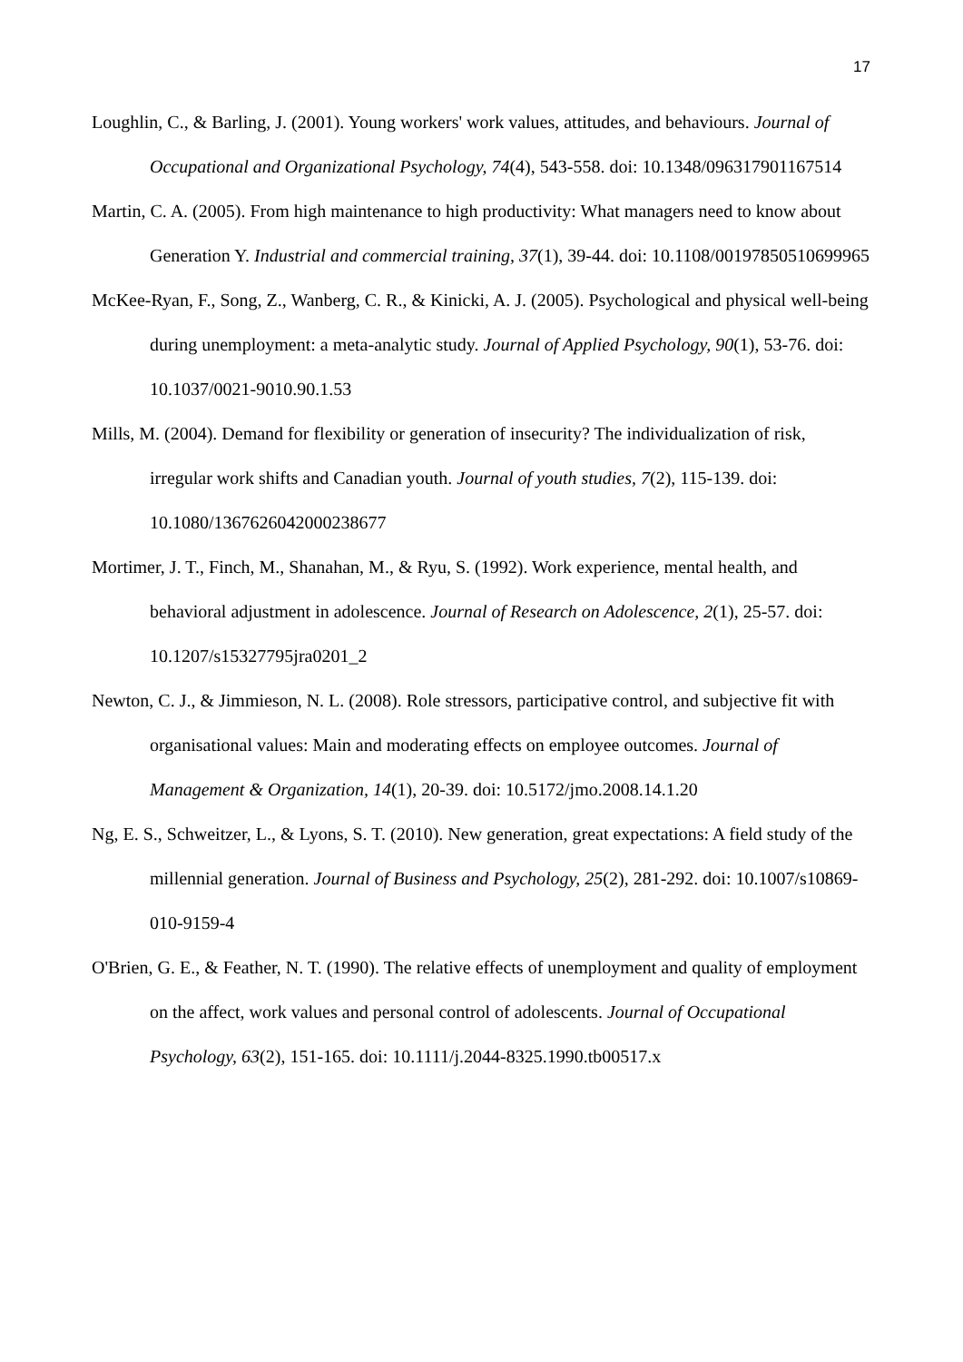17
Loughlin, C., & Barling, J. (2001). Young workers' work values, attitudes, and behaviours. Journal of Occupational and Organizational Psychology, 74(4), 543-558. doi: 10.1348/096317901167514
Martin, C. A. (2005). From high maintenance to high productivity: What managers need to know about Generation Y. Industrial and commercial training, 37(1), 39-44. doi: 10.1108/00197850510699965
McKee-Ryan, F., Song, Z., Wanberg, C. R., & Kinicki, A. J. (2005). Psychological and physical well-being during unemployment: a meta-analytic study. Journal of Applied Psychology, 90(1), 53-76. doi: 10.1037/0021-9010.90.1.53
Mills, M. (2004). Demand for flexibility or generation of insecurity? The individualization of risk, irregular work shifts and Canadian youth. Journal of youth studies, 7(2), 115-139. doi: 10.1080/1367626042000238677
Mortimer, J. T., Finch, M., Shanahan, M., & Ryu, S. (1992). Work experience, mental health, and behavioral adjustment in adolescence. Journal of Research on Adolescence, 2(1), 25-57. doi: 10.1207/s15327795jra0201_2
Newton, C. J., & Jimmieson, N. L. (2008). Role stressors, participative control, and subjective fit with organisational values: Main and moderating effects on employee outcomes. Journal of Management & Organization, 14(1), 20-39. doi: 10.5172/jmo.2008.14.1.20
Ng, E. S., Schweitzer, L., & Lyons, S. T. (2010). New generation, great expectations: A field study of the millennial generation. Journal of Business and Psychology, 25(2), 281-292. doi: 10.1007/s10869-010-9159-4
O'Brien, G. E., & Feather, N. T. (1990). The relative effects of unemployment and quality of employment on the affect, work values and personal control of adolescents. Journal of Occupational Psychology, 63(2), 151-165. doi: 10.1111/j.2044-8325.1990.tb00517.x